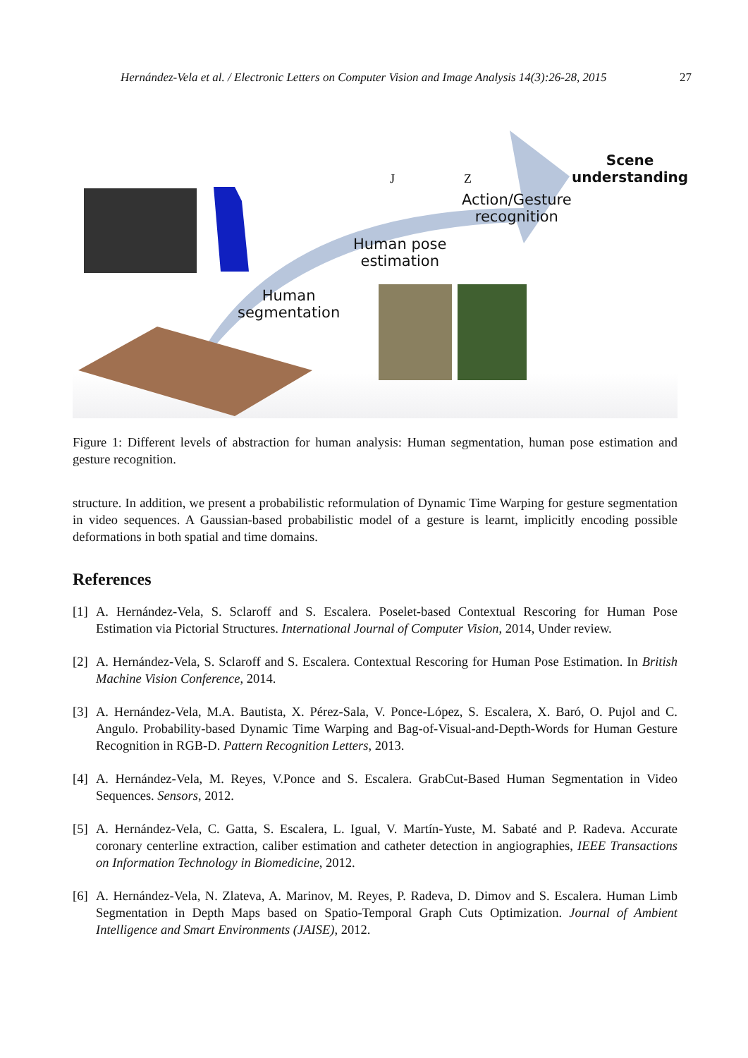Hernández-Vela et al. / Electronic Letters on Computer Vision and Image Analysis 14(3):26-28, 2015 27
Scene
understanding
J Z
Action/Gesture
recognition
Human pose
estimation
Human
segmentation
Figure 1: Different levels of abstraction for human analysis: Human segmentation, human pose estimation and gesture recognition.
structure. In addition, we present a probabilistic reformulation of Dynamic Time Warping for gesture segmentation in video sequences. A Gaussian-based probabilistic model of a gesture is learnt, implicitly encoding possible deformations in both spatial and time domains.
References
[1]
A. Hernández-Vela, S. Sclaroff and S. Escalera. Poselet-based Contextual Rescoring for Human Pose Estimation via Pictorial Structures. International Journal of Computer Vision, 2014, Under review.
[2]
A. Hernández-Vela, S. Sclaroff and S. Escalera. Contextual Rescoring for Human Pose Estimation. In British Machine Vision Conference, 2014.
[3]
A. Hernández-Vela, M.A. Bautista, X. Pérez-Sala, V. Ponce-López, S. Escalera, X. Baró, O. Pujol and C. Angulo. Probability-based Dynamic Time Warping and Bag-of-Visual-and-Depth-Words for Human Gesture Recognition in RGB-D. Pattern Recognition Letters, 2013.
[4]
A. Hernández-Vela, M. Reyes, V.Ponce and S. Escalera. GrabCut-Based Human Segmentation in Video Sequences. Sensors, 2012.
[5]
A. Hernández-Vela, C. Gatta, S. Escalera, L. Igual, V. Martín-Yuste, M. Sabaté and P. Radeva. Accurate coronary centerline extraction, caliber estimation and catheter detection in angiographies, IEEE Transactions on Information Technology in Biomedicine, 2012.
[6]
A. Hernández-Vela, N. Zlateva, A. Marinov, M. Reyes, P. Radeva, D. Dimov and S. Escalera. Human Limb Segmentation in Depth Maps based on Spatio-Temporal Graph Cuts Optimization. Journal of Ambient Intelligence and Smart Environments (JAISE), 2012.